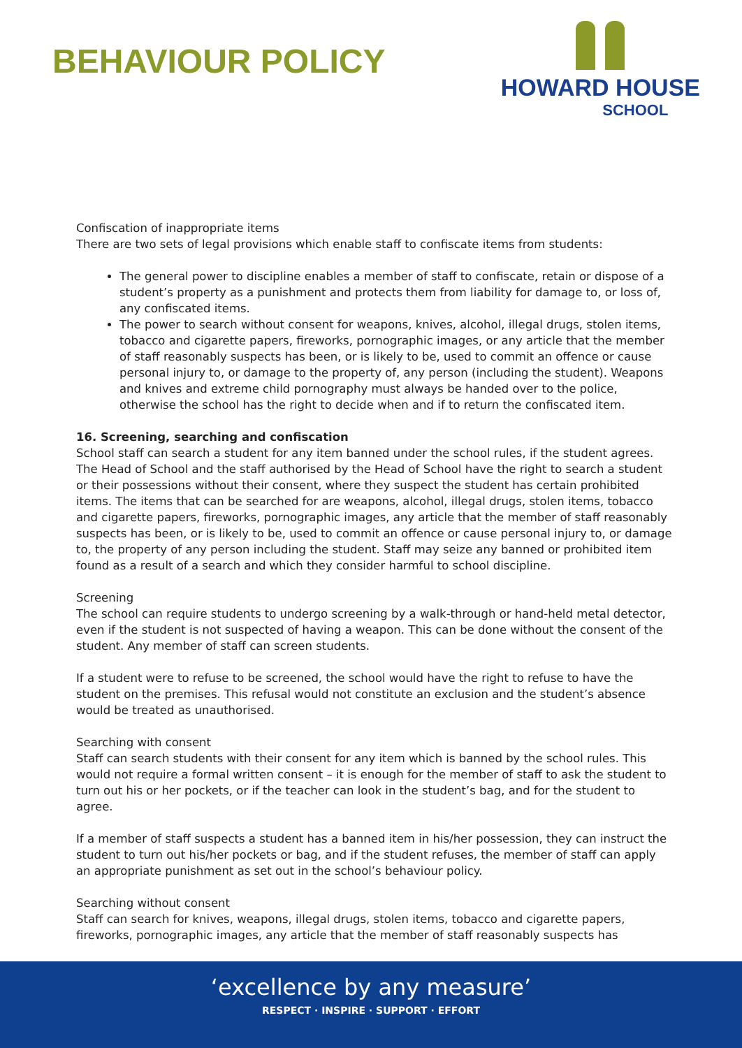BEHAVIOUR POLICY
HOWARD HOUSE
SCHOOL
Confiscation of inappropriate items
There are two sets of legal provisions which enable staff to confiscate items from students:
The general power to discipline enables a member of staff to confiscate, retain or dispose of a student’s property as a punishment and protects them from liability for damage to, or loss of, any confiscated items.
The power to search without consent for weapons, knives, alcohol, illegal drugs, stolen items, tobacco and cigarette papers, fireworks, pornographic images, or any article that the member of staff reasonably suspects has been, or is likely to be, used to commit an offence or cause personal injury to, or damage to the property of, any person (including the student). Weapons and knives and extreme child pornography must always be handed over to the police, otherwise the school has the right to decide when and if to return the confiscated item.
16. Screening, searching and confiscation
School staff can search a student for any item banned under the school rules, if the student agrees. The Head of School and the staff authorised by the Head of School have the right to search a student or their possessions without their consent, where they suspect the student has certain prohibited items. The items that can be searched for are weapons, alcohol, illegal drugs, stolen items, tobacco and cigarette papers, fireworks, pornographic images, any article that the member of staff reasonably suspects has been, or is likely to be, used to commit an offence or cause personal injury to, or damage to, the property of any person including the student. Staff may seize any banned or prohibited item found as a result of a search and which they consider harmful to school discipline.
Screening
The school can require students to undergo screening by a walk-through or hand-held metal detector, even if the student is not suspected of having a weapon. This can be done without the consent of the student. Any member of staff can screen students.
If a student were to refuse to be screened, the school would have the right to refuse to have the student on the premises. This refusal would not constitute an exclusion and the student’s absence would be treated as unauthorised.
Searching with consent
Staff can search students with their consent for any item which is banned by the school rules. This would not require a formal written consent – it is enough for the member of staff to ask the student to turn out his or her pockets, or if the teacher can look in the student’s bag, and for the student to agree.
If a member of staff suspects a student has a banned item in his/her possession, they can instruct the student to turn out his/her pockets or bag, and if the student refuses, the member of staff can apply an appropriate punishment as set out in the school’s behaviour policy.
Searching without consent
Staff can search for knives, weapons, illegal drugs, stolen items, tobacco and cigarette papers, fireworks, pornographic images, any article that the member of staff reasonably suspects has
‘excellence by any measure’
RESPECT · INSPIRE · SUPPORT · EFFORT